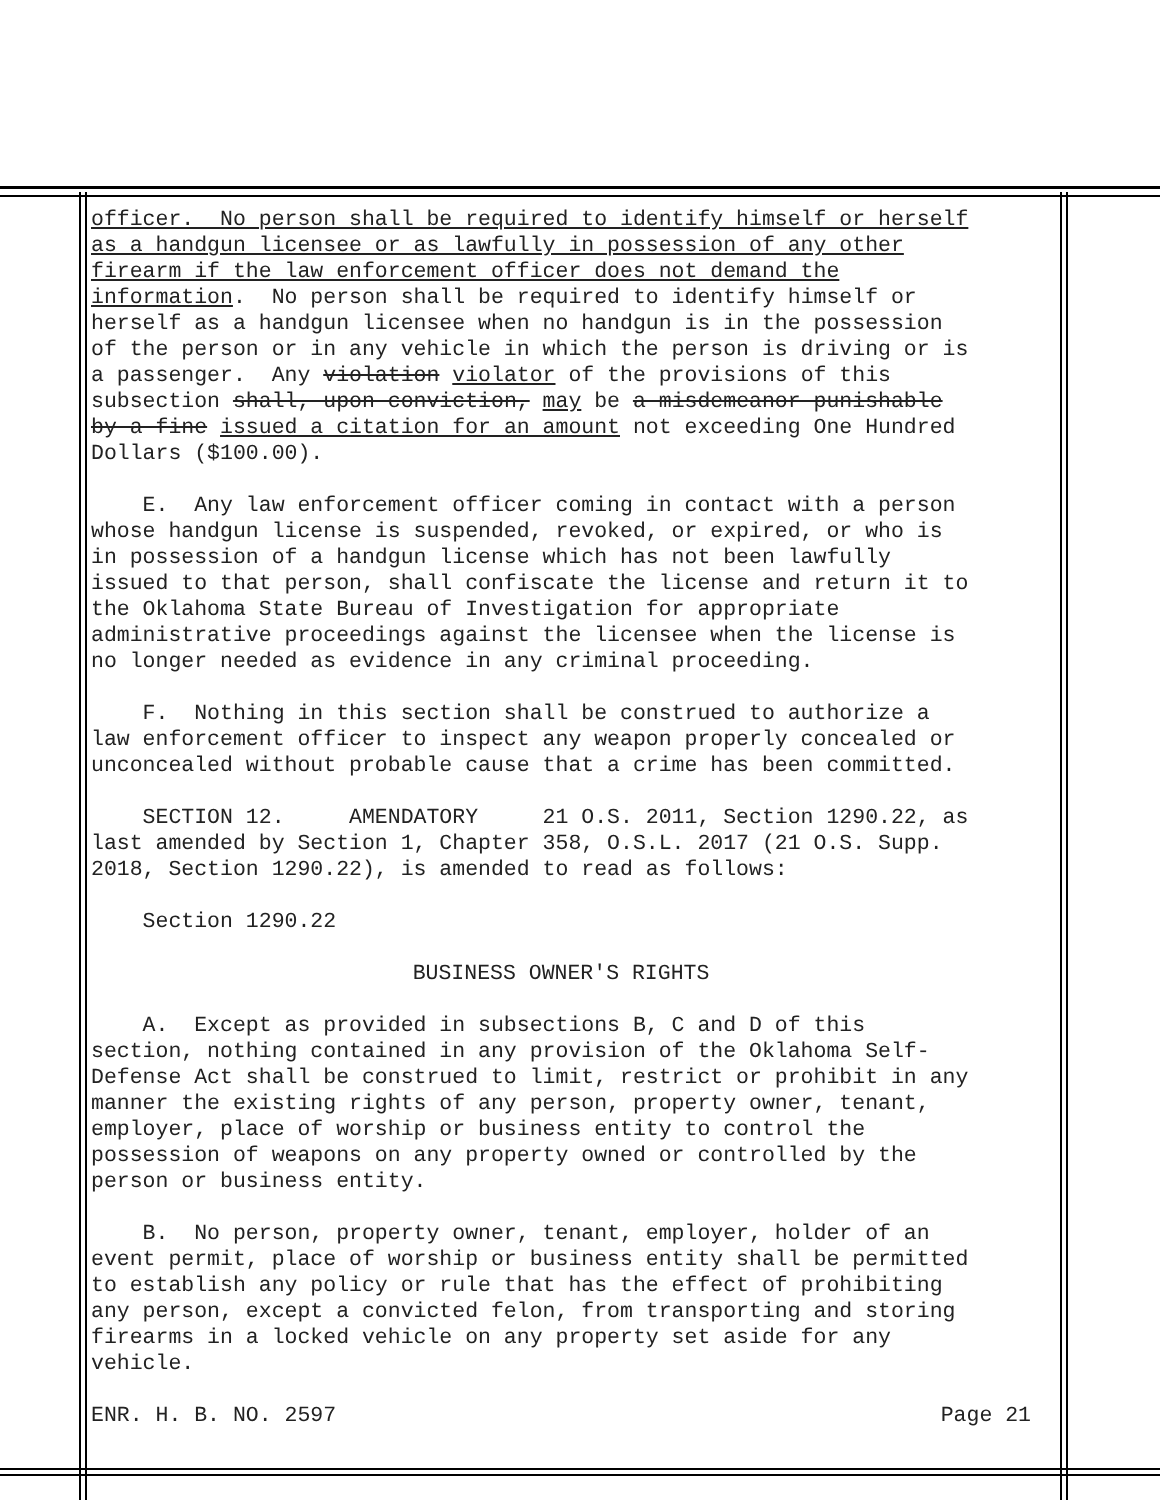officer. No person shall be required to identify himself or herself as a handgun licensee or as lawfully in possession of any other firearm if the law enforcement officer does not demand the information. No person shall be required to identify himself or herself as a handgun licensee when no handgun is in the possession of the person or in any vehicle in which the person is driving or is a passenger. Any violation violator of the provisions of this subsection shall, upon conviction, may be a misdemeanor punishable by a fine issued a citation for an amount not exceeding One Hundred Dollars ($100.00).
E. Any law enforcement officer coming in contact with a person whose handgun license is suspended, revoked, or expired, or who is in possession of a handgun license which has not been lawfully issued to that person, shall confiscate the license and return it to the Oklahoma State Bureau of Investigation for appropriate administrative proceedings against the licensee when the license is no longer needed as evidence in any criminal proceeding.
F. Nothing in this section shall be construed to authorize a law enforcement officer to inspect any weapon properly concealed or unconcealed without probable cause that a crime has been committed.
SECTION 12. AMENDATORY 21 O.S. 2011, Section 1290.22, as last amended by Section 1, Chapter 358, O.S.L. 2017 (21 O.S. Supp. 2018, Section 1290.22), is amended to read as follows:
Section 1290.22
BUSINESS OWNER'S RIGHTS
A. Except as provided in subsections B, C and D of this section, nothing contained in any provision of the Oklahoma Self- Defense Act shall be construed to limit, restrict or prohibit in any manner the existing rights of any person, property owner, tenant, employer, place of worship or business entity to control the possession of weapons on any property owned or controlled by the person or business entity.
B. No person, property owner, tenant, employer, holder of an event permit, place of worship or business entity shall be permitted to establish any policy or rule that has the effect of prohibiting any person, except a convicted felon, from transporting and storing firearms in a locked vehicle on any property set aside for any vehicle.
ENR. H. B. NO. 2597 Page 21